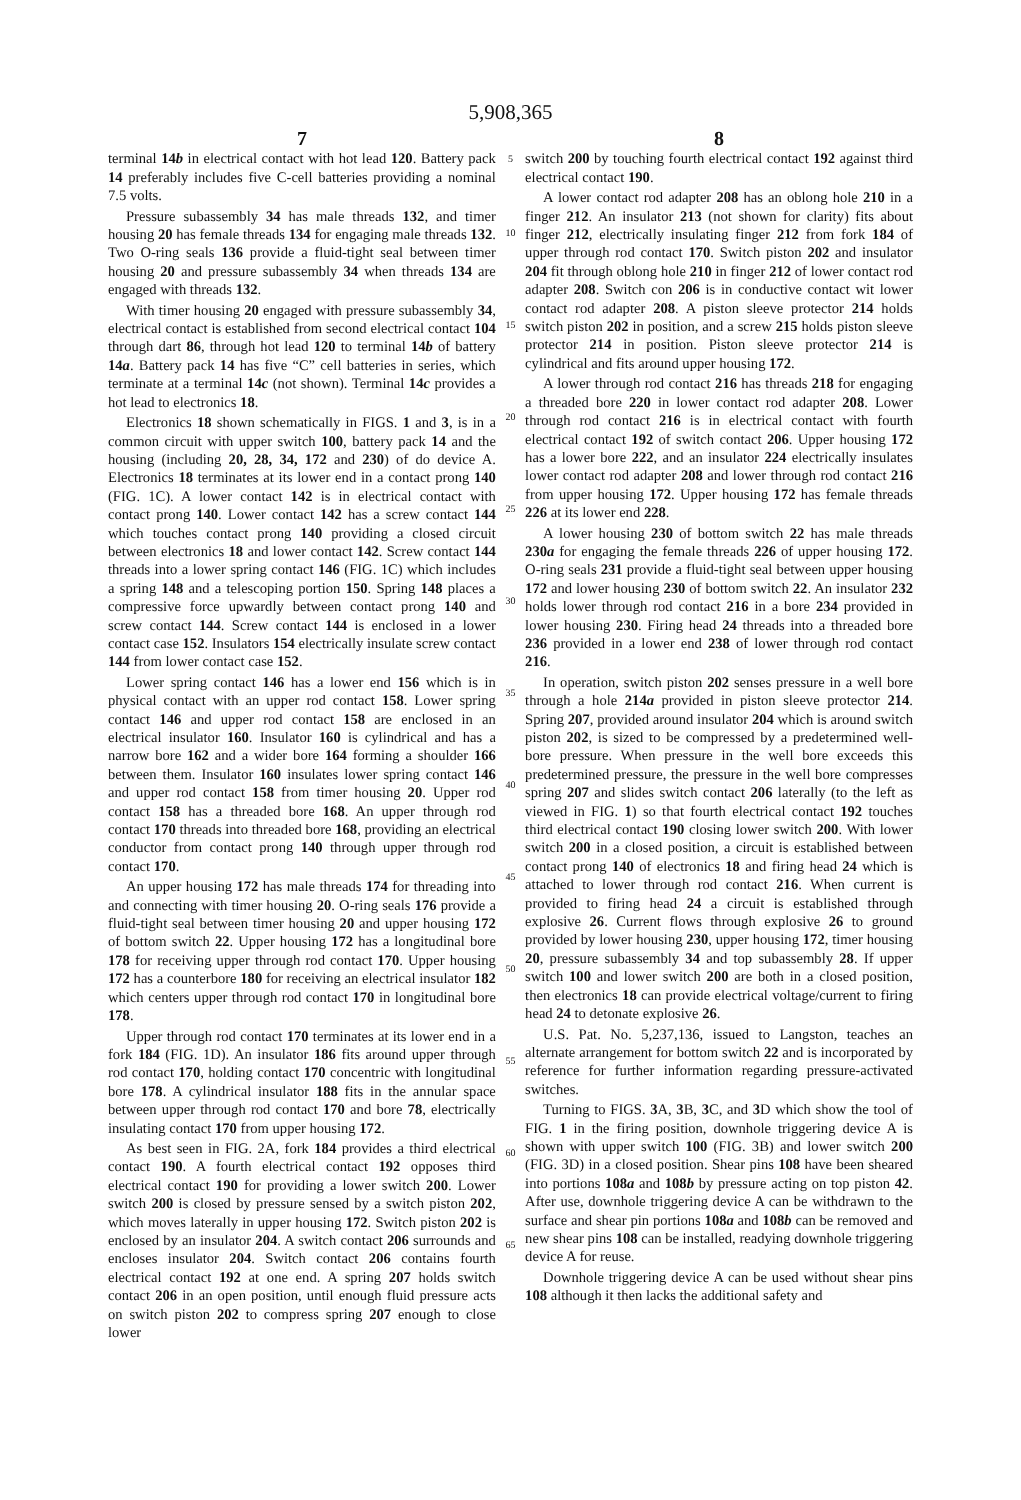5,908,365
7
terminal 14b in electrical contact with hot lead 120. Battery pack 14 preferably includes five C-cell batteries providing a nominal 7.5 volts.
Pressure subassembly 34 has male threads 132, and timer housing 20 has female threads 134 for engaging male threads 132. Two O-ring seals 136 provide a fluid-tight seal between timer housing 20 and pressure subassembly 34 when threads 134 are engaged with threads 132.
With timer housing 20 engaged with pressure subassembly 34, electrical contact is established from second electrical contact 104 through dart 86, through hot lead 120 to terminal 14b of battery 14a. Battery pack 14 has five “C” cell batteries in series, which terminate at a terminal 14c (not shown). Terminal 14c provides a hot lead to electronics 18.
Electronics 18 shown schematically in FIGS. 1 and 3, is in a common circuit with upper switch 100, battery pack 14 and the housing (including 20, 28, 34, 172 and 230) of do device A. Electronics 18 terminates at its lower end in a contact prong 140 (FIG. 1C). A lower contact 142 is in electrical contact with contact prong 140. Lower contact 142 has a screw contact 144 which touches contact prong 140 providing a closed circuit between electronics 18 and lower contact 142. Screw contact 144 threads into a lower spring contact 146 (FIG. 1C) which includes a spring 148 and a telescoping portion 150. Spring 148 places a compressive force upwardly between contact prong 140 and screw contact 144. Screw contact 144 is enclosed in a lower contact case 152. Insulators 154 electrically insulate screw contact 144 from lower contact case 152.
Lower spring contact 146 has a lower end 156 which is in physical contact with an upper rod contact 158. Lower spring contact 146 and upper rod contact 158 are enclosed in an electrical insulator 160. Insulator 160 is cylindrical and has a narrow bore 162 and a wider bore 164 forming a shoulder 166 between them. Insulator 160 insulates lower spring contact 146 and upper rod contact 158 from timer housing 20. Upper rod contact 158 has a threaded bore 168. An upper through rod contact 170 threads into threaded bore 168, providing an electrical conductor from contact prong 140 through upper through rod contact 170.
An upper housing 172 has male threads 174 for threading into and connecting with timer housing 20. O-ring seals 176 provide a fluid-tight seal between timer housing 20 and upper housing 172 of bottom switch 22. Upper housing 172 has a longitudinal bore 178 for receiving upper through rod contact 170. Upper housing 172 has a counterbore 180 for receiving an electrical insulator 182 which centers upper through rod contact 170 in longitudinal bore 178.
Upper through rod contact 170 terminates at its lower end in a fork 184 (FIG. 1D). An insulator 186 fits around upper through rod contact 170, holding contact 170 concentric with longitudinal bore 178. A cylindrical insulator 188 fits in the annular space between upper through rod contact 170 and bore 78, electrically insulating contact 170 from upper housing 172.
As best seen in FIG. 2A, fork 184 provides a third electrical contact 190. A fourth electrical contact 192 opposes third electrical contact 190 for providing a lower switch 200. Lower switch 200 is closed by pressure sensed by a switch piston 202, which moves laterally in upper housing 172. Switch piston 202 is enclosed by an insulator 204. A switch contact 206 surrounds and encloses insulator 204. Switch contact 206 contains fourth electrical contact 192 at one end. A spring 207 holds switch contact 206 in an open position, until enough fluid pressure acts on switch piston 202 to compress spring 207 enough to close lower
5
10
15
20
25
30
35
40
45
50
55
60
65
8
switch 200 by touching fourth electrical contact 192 against third electrical contact 190.
A lower contact rod adapter 208 has an oblong hole 210 in a finger 212. An insulator 213 (not shown for clarity) fits about finger 212, electrically insulating finger 212 from fork 184 of upper through rod contact 170. Switch piston 202 and insulator 204 fit through oblong hole 210 in finger 212 of lower contact rod adapter 208. Switch con 206 is in conductive contact wit lower contact rod adapter 208. A piston sleeve protector 214 holds switch piston 202 in position, and a screw 215 holds piston sleeve protector 214 in position. Piston sleeve protector 214 is cylindrical and fits around upper housing 172.
A lower through rod contact 216 has threads 218 for engaging a threaded bore 220 in lower contact rod adapter 208. Lower through rod contact 216 is in electrical contact with fourth electrical contact 192 of switch contact 206. Upper housing 172 has a lower bore 222, and an insulator 224 electrically insulates lower contact rod adapter 208 and lower through rod contact 216 from upper housing 172. Upper housing 172 has female threads 226 at its lower end 228.
A lower housing 230 of bottom switch 22 has male threads 230a for engaging the female threads 226 of upper housing 172. O-ring seals 231 provide a fluid-tight seal between upper housing 172 and lower housing 230 of bottom switch 22. An insulator 232 holds lower through rod contact 216 in a bore 234 provided in lower housing 230. Firing head 24 threads into a threaded bore 236 provided in a lower end 238 of lower through rod contact 216.
In operation, switch piston 202 senses pressure in a well bore through a hole 214a provided in piston sleeve protector 214. Spring 207, provided around insulator 204 which is around switch piston 202, is sized to be compressed by a predetermined well-bore pressure. When pressure in the well bore exceeds this predetermined pressure, the pressure in the well bore compresses spring 207 and slides switch contact 206 laterally (to the left as viewed in FIG. 1) so that fourth electrical contact 192 touches third electrical contact 190 closing lower switch 200. With lower switch 200 in a closed position, a circuit is established between contact prong 140 of electronics 18 and firing head 24 which is attached to lower through rod contact 216. When current is provided to firing head 24 a circuit is established through explosive 26. Current flows through explosive 26 to ground provided by lower housing 230, upper housing 172, timer housing 20, pressure subassembly 34 and top subassembly 28. If upper switch 100 and lower switch 200 are both in a closed position, then electronics 18 can provide electrical voltage/current to firing head 24 to detonate explosive 26.
U.S. Pat. No. 5,237,136, issued to Langston, teaches an alternate arrangement for bottom switch 22 and is incorporated by reference for further information regarding pressure-activated switches.
Turning to FIGS. 3 A, 3 B, 3 C, and 3 D which show the tool of FIG. 1 in the firing position, downhole triggering device A is shown with upper switch 100 (FIG. 3B) and lower switch 200 (FIG. 3D) in a closed position. Shear pins 108 have been sheared into portions 108a and 108b by pressure acting on top piston 42. After use, downhole triggering device A can be withdrawn to the surface and shear pin portions 108a and 108b can be removed and new shear pins 108 can be installed, readying downhole triggering device A for reuse.
Downhole triggering device A can be used without shear pins 108 although it then lacks the additional safety and